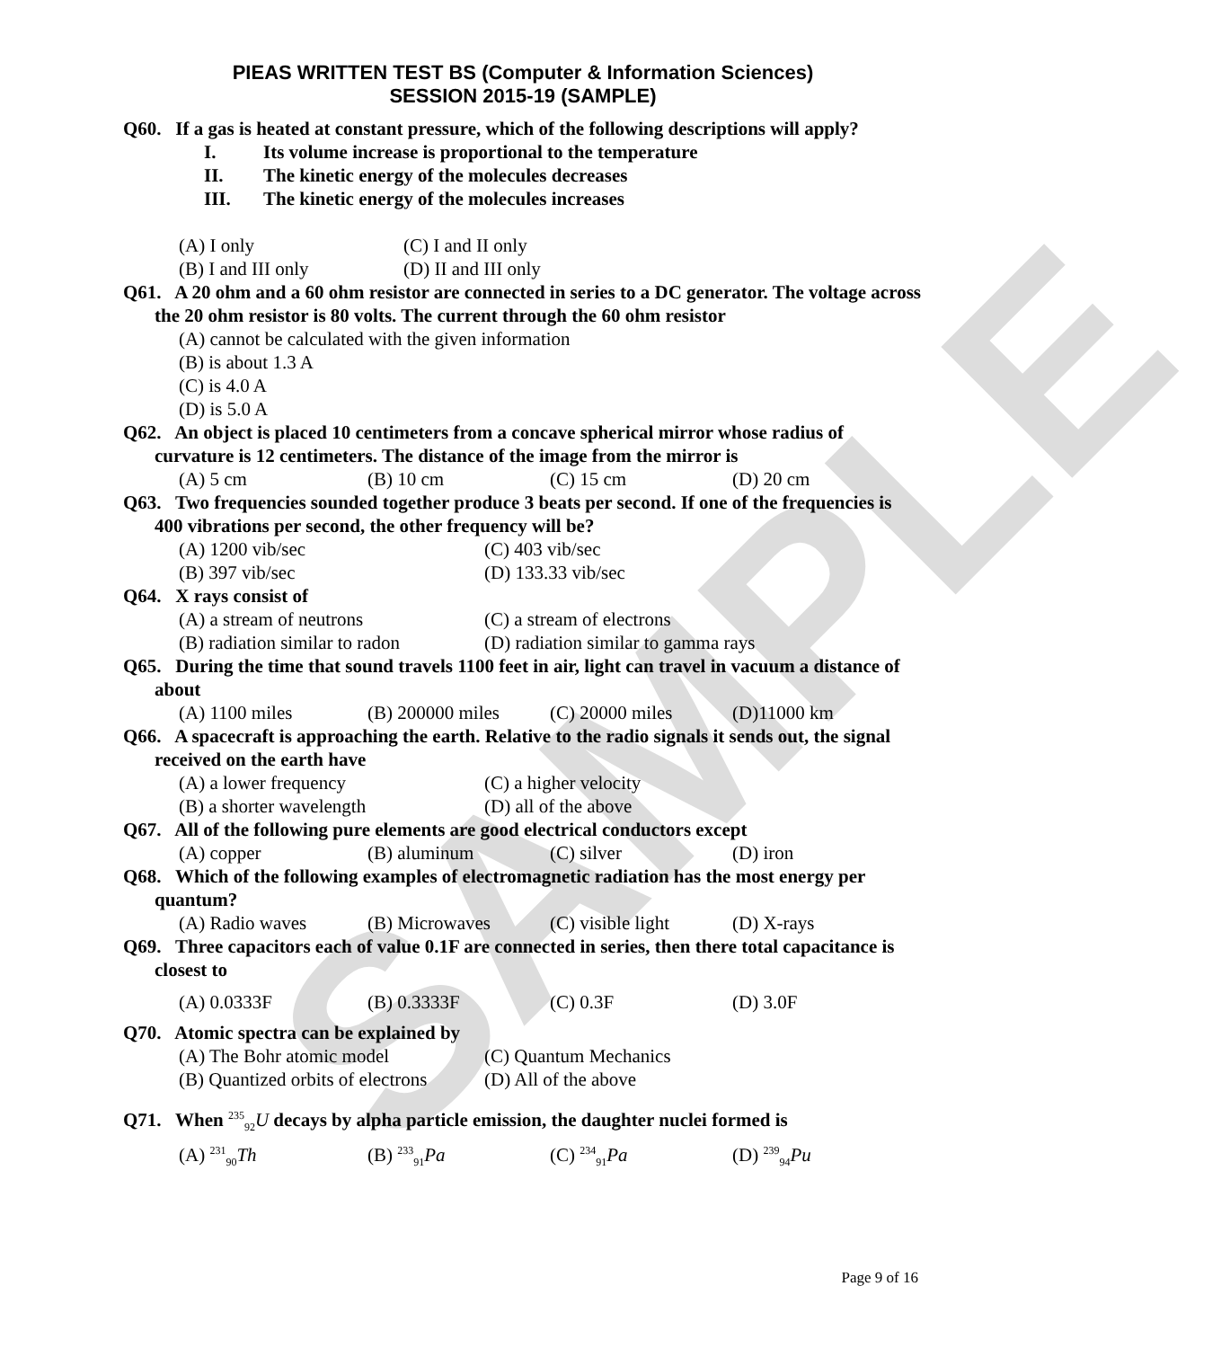SAMPLE
PIEAS WRITTEN TEST BS (Computer & Information Sciences)
SESSION 2015-19 (SAMPLE)
Q60. If a gas is heated at constant pressure, which of the following descriptions will apply?
I. Its volume increase is proportional to the temperature
II. The kinetic energy of the molecules decreases
III. The kinetic energy of the molecules increases
(A) I only (C) I and II only
(B) I and III only (D) II and III only
Q61. A 20 ohm and a 60 ohm resistor are connected in series to a DC generator. The voltage across the 20 ohm resistor is 80 volts. The current through the 60 ohm resistor
(A) cannot be calculated with the given information
(B) is about 1.3 A
(C) is 4.0 A
(D) is 5.0 A
Q62. An object is placed 10 centimeters from a concave spherical mirror whose radius of curvature is 12 centimeters. The distance of the image from the mirror is
(A) 5 cm (B) 10 cm (C) 15 cm (D) 20 cm
Q63. Two frequencies sounded together produce 3 beats per second. If one of the frequencies is 400 vibrations per second, the other frequency will be?
(A) 1200 vib/sec (C) 403 vib/sec
(B) 397 vib/sec (D) 133.33 vib/sec
Q64. X rays consist of
(A) a stream of neutrons (C) a stream of electrons
(B) radiation similar to radon (D) radiation similar to gamma rays
Q65. During the time that sound travels 1100 feet in air, light can travel in vacuum a distance of about
(A) 1100 miles (B) 200000 miles (C) 20000 miles (D)11000 km
Q66. A spacecraft is approaching the earth. Relative to the radio signals it sends out, the signal received on the earth have
(A) a lower frequency (C) a higher velocity
(B) a shorter wavelength (D) all of the above
Q67. All of the following pure elements are good electrical conductors except
(A) copper (B) aluminum (C) silver (D) iron
Q68. Which of the following examples of electromagnetic radiation has the most energy per quantum?
(A) Radio waves (B) Microwaves (C) visible light (D) X-rays
Q69. Three capacitors each of value 0.1F are connected in series, then there total capacitance is closest to
(A) 0.0333F (B) 0.3333F (C) 0.3F (D) 3.0F
Q70. Atomic spectra can be explained by
(A) The Bohr atomic model (C) Quantum Mechanics
(B) Quantized orbits of electrons (D) All of the above
Q71. When <sup>235</sup><sub>92</sub>U decays by alpha particle emission, the daughter nuclei formed is
(A) <sup>231</sup><sub>90</sub>Th (B) <sup>233</sup><sub>91</sub>Pa (C) <sup>234</sup><sub>91</sub>Pa (D) <sup>239</sup><sub>94</sub>Pu
Page 9 of 16